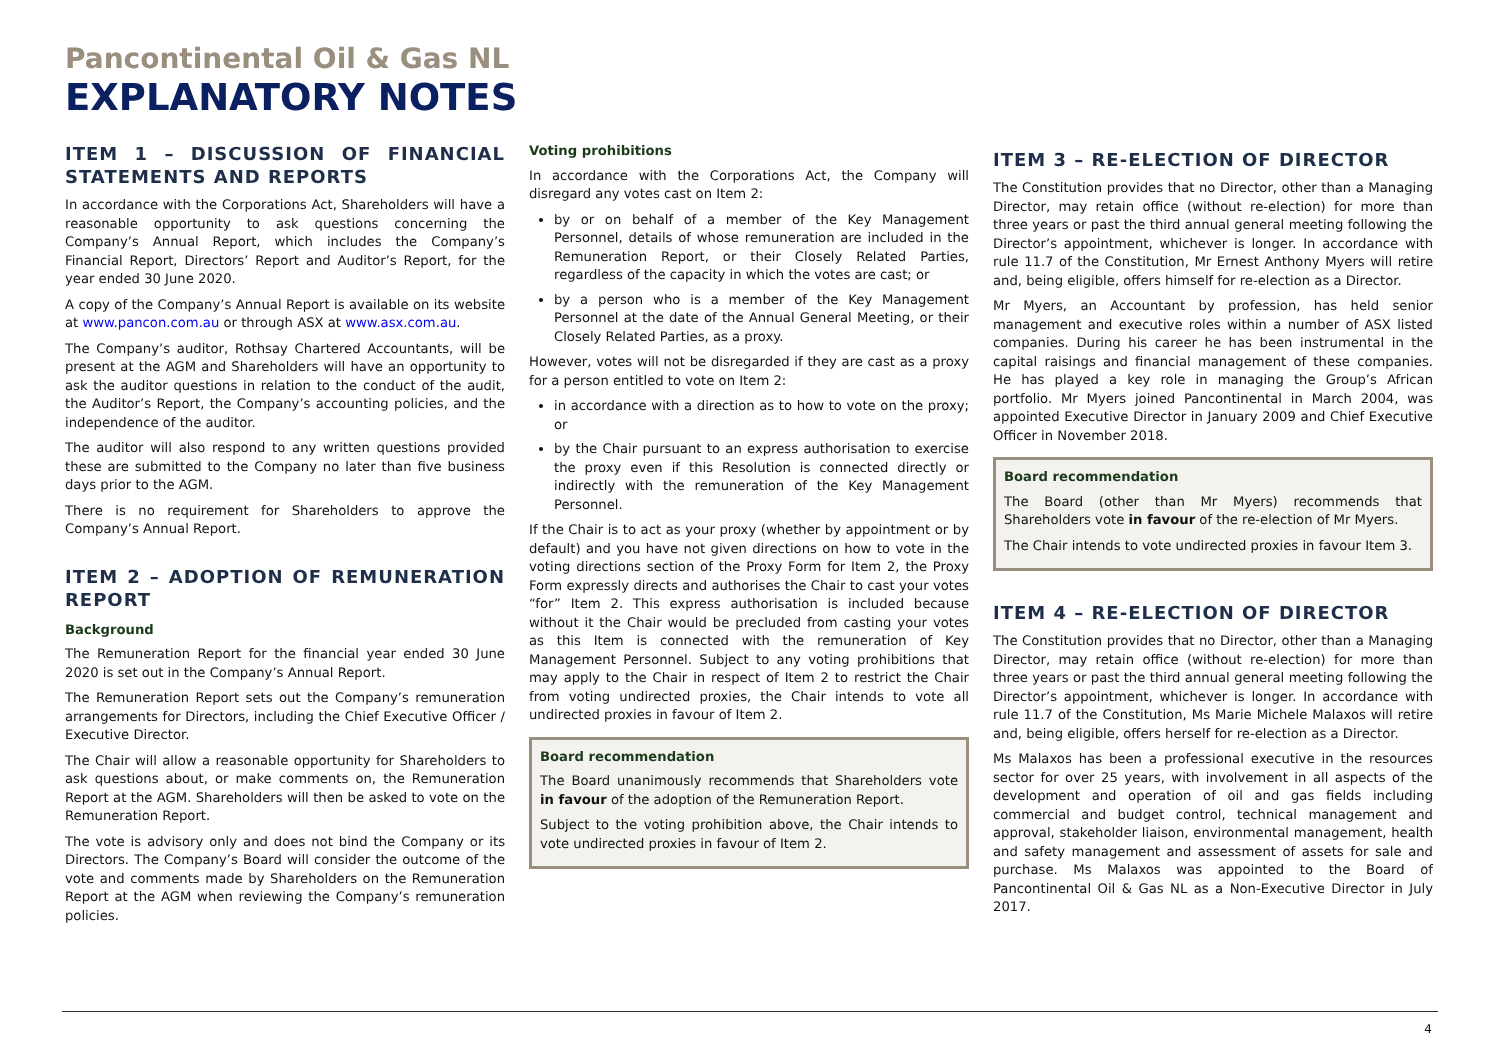Pancontinental Oil & Gas NL
EXPLANATORY NOTES
ITEM 1 – DISCUSSION OF FINANCIAL STATEMENTS AND REPORTS
In accordance with the Corporations Act, Shareholders will have a reasonable opportunity to ask questions concerning the Company’s Annual Report, which includes the Company’s Financial Report, Directors’ Report and Auditor’s Report, for the year ended 30 June 2020.
A copy of the Company’s Annual Report is available on its website at www.pancon.com.au or through ASX at www.asx.com.au.
The Company’s auditor, Rothsay Chartered Accountants, will be present at the AGM and Shareholders will have an opportunity to ask the auditor questions in relation to the conduct of the audit, the Auditor’s Report, the Company’s accounting policies, and the independence of the auditor.
The auditor will also respond to any written questions provided these are submitted to the Company no later than five business days prior to the AGM.
There is no requirement for Shareholders to approve the Company’s Annual Report.
ITEM 2 – ADOPTION OF REMUNERATION REPORT
Background
The Remuneration Report for the financial year ended 30 June 2020 is set out in the Company’s Annual Report.
The Remuneration Report sets out the Company’s remuneration arrangements for Directors, including the Chief Executive Officer / Executive Director.
The Chair will allow a reasonable opportunity for Shareholders to ask questions about, or make comments on, the Remuneration Report at the AGM. Shareholders will then be asked to vote on the Remuneration Report.
The vote is advisory only and does not bind the Company or its Directors. The Company’s Board will consider the outcome of the vote and comments made by Shareholders on the Remuneration Report at the AGM when reviewing the Company’s remuneration policies.
Voting prohibitions
In accordance with the Corporations Act, the Company will disregard any votes cast on Item 2:
by or on behalf of a member of the Key Management Personnel, details of whose remuneration are included in the Remuneration Report, or their Closely Related Parties, regardless of the capacity in which the votes are cast; or
by a person who is a member of the Key Management Personnel at the date of the Annual General Meeting, or their Closely Related Parties, as a proxy.
However, votes will not be disregarded if they are cast as a proxy for a person entitled to vote on Item 2:
in accordance with a direction as to how to vote on the proxy; or
by the Chair pursuant to an express authorisation to exercise the proxy even if this Resolution is connected directly or indirectly with the remuneration of the Key Management Personnel.
If the Chair is to act as your proxy (whether by appointment or by default) and you have not given directions on how to vote in the voting directions section of the Proxy Form for Item 2, the Proxy Form expressly directs and authorises the Chair to cast your votes “for” Item 2. This express authorisation is included because without it the Chair would be precluded from casting your votes as this Item is connected with the remuneration of Key Management Personnel. Subject to any voting prohibitions that may apply to the Chair in respect of Item 2 to restrict the Chair from voting undirected proxies, the Chair intends to vote all undirected proxies in favour of Item 2.
Board recommendation
The Board unanimously recommends that Shareholders vote in favour of the adoption of the Remuneration Report.
Subject to the voting prohibition above, the Chair intends to vote undirected proxies in favour of Item 2.
ITEM 3 – RE-ELECTION OF DIRECTOR
The Constitution provides that no Director, other than a Managing Director, may retain office (without re-election) for more than three years or past the third annual general meeting following the Director’s appointment, whichever is longer. In accordance with rule 11.7 of the Constitution, Mr Ernest Anthony Myers will retire and, being eligible, offers himself for re-election as a Director.
Mr Myers, an Accountant by profession, has held senior management and executive roles within a number of ASX listed companies. During his career he has been instrumental in the capital raisings and financial management of these companies. He has played a key role in managing the Group’s African portfolio. Mr Myers joined Pancontinental in March 2004, was appointed Executive Director in January 2009 and Chief Executive Officer in November 2018.
Board recommendation
The Board (other than Mr Myers) recommends that Shareholders vote in favour of the re-election of Mr Myers.
The Chair intends to vote undirected proxies in favour Item 3.
ITEM 4 – RE-ELECTION OF DIRECTOR
The Constitution provides that no Director, other than a Managing Director, may retain office (without re-election) for more than three years or past the third annual general meeting following the Director’s appointment, whichever is longer. In accordance with rule 11.7 of the Constitution, Ms Marie Michele Malaxos will retire and, being eligible, offers herself for re-election as a Director.
Ms Malaxos has been a professional executive in the resources sector for over 25 years, with involvement in all aspects of the development and operation of oil and gas fields including commercial and budget control, technical management and approval, stakeholder liaison, environmental management, health and safety management and assessment of assets for sale and purchase. Ms Malaxos was appointed to the Board of Pancontinental Oil & Gas NL as a Non-Executive Director in July 2017.
4